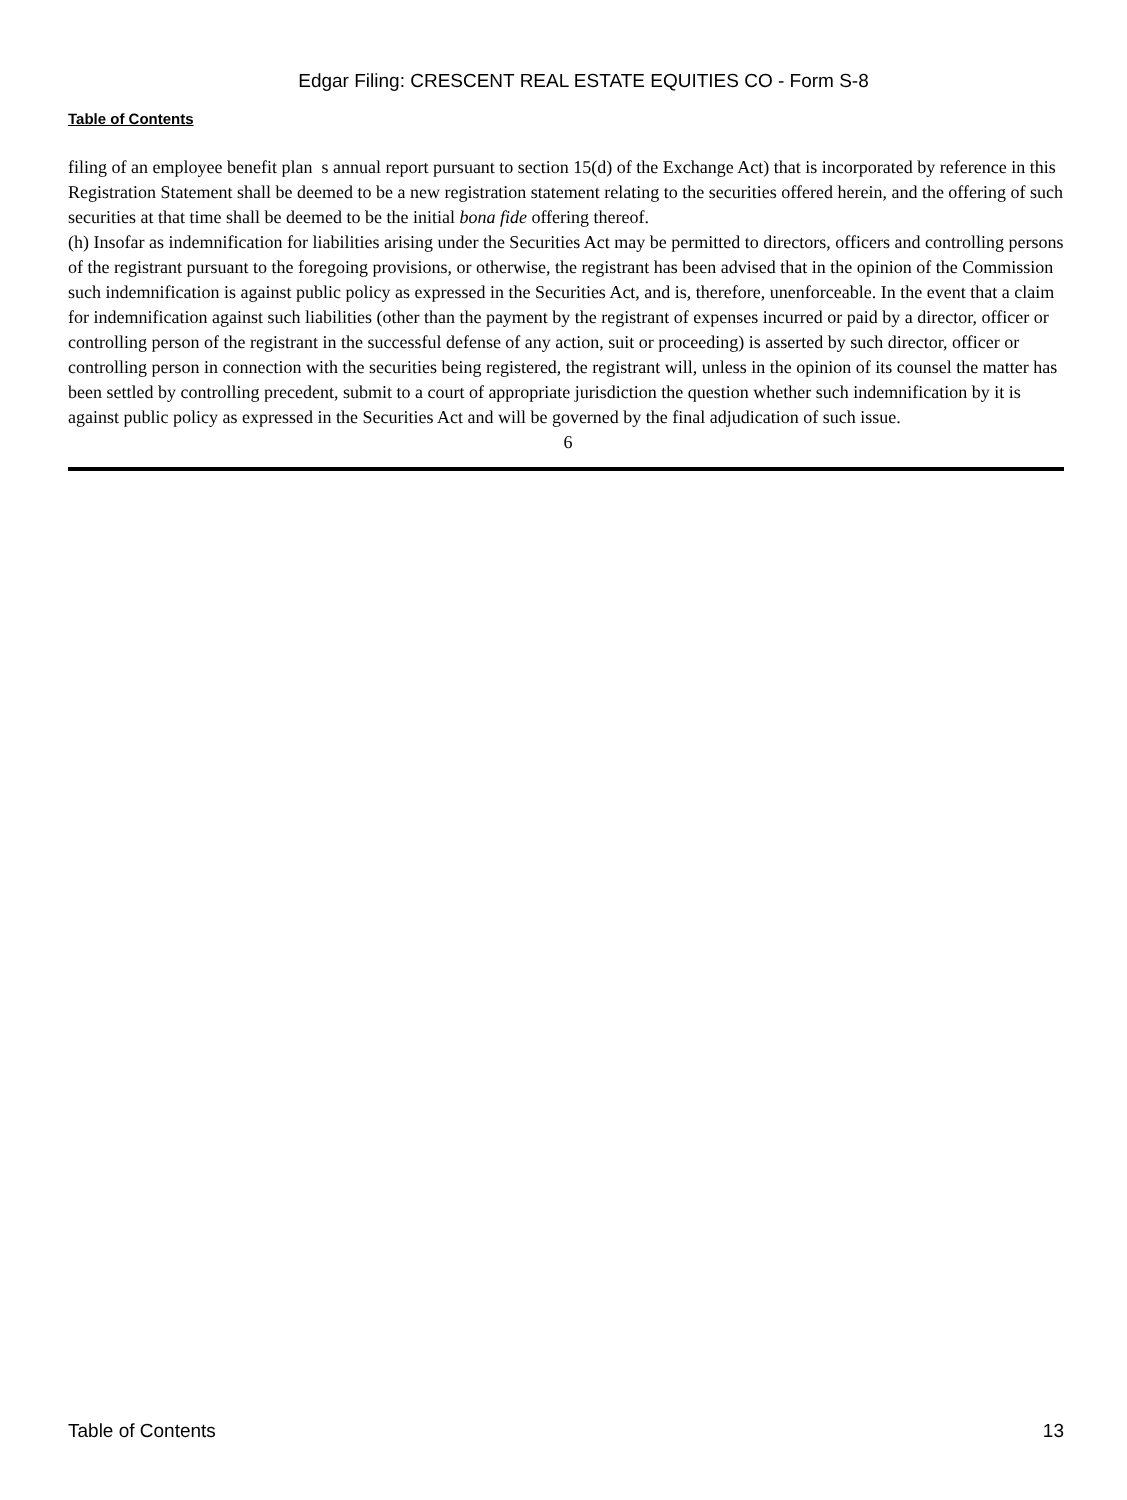Edgar Filing: CRESCENT REAL ESTATE EQUITIES CO - Form S-8
Table of Contents
filing of an employee benefit plan s annual report pursuant to section 15(d) of the Exchange Act) that is incorporated by reference in this Registration Statement shall be deemed to be a new registration statement relating to the securities offered herein, and the offering of such securities at that time shall be deemed to be the initial bona fide offering thereof.
(h) Insofar as indemnification for liabilities arising under the Securities Act may be permitted to directors, officers and controlling persons of the registrant pursuant to the foregoing provisions, or otherwise, the registrant has been advised that in the opinion of the Commission such indemnification is against public policy as expressed in the Securities Act, and is, therefore, unenforceable. In the event that a claim for indemnification against such liabilities (other than the payment by the registrant of expenses incurred or paid by a director, officer or controlling person of the registrant in the successful defense of any action, suit or proceeding) is asserted by such director, officer or controlling person in connection with the securities being registered, the registrant will, unless in the opinion of its counsel the matter has been settled by controlling precedent, submit to a court of appropriate jurisdiction the question whether such indemnification by it is against public policy as expressed in the Securities Act and will be governed by the final adjudication of such issue.
6
Table of Contents 13